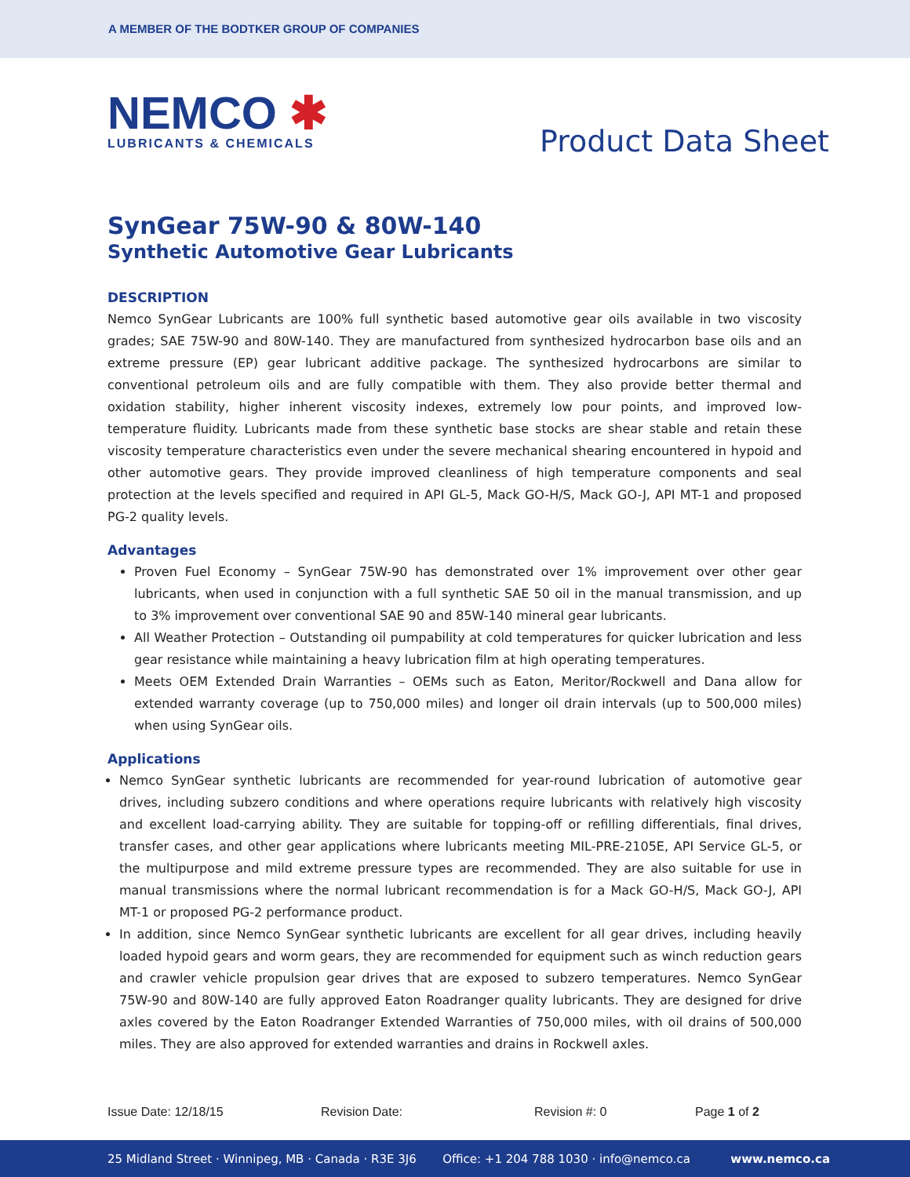A MEMBER OF THE BODTKER GROUP OF COMPANIES
NEMCO ✱
LUBRICANTS & CHEMICALS
Product Data Sheet
SynGear 75W-90 & 80W-140
Synthetic Automotive Gear Lubricants
DESCRIPTION
Nemco SynGear Lubricants are 100% full synthetic based automotive gear oils available in two viscosity grades; SAE 75W-90 and 80W-140. They are manufactured from synthesized hydrocarbon base oils and an extreme pressure (EP) gear lubricant additive package. The synthesized hydrocarbons are similar to conventional petroleum oils and are fully compatible with them. They also provide better thermal and oxidation stability, higher inherent viscosity indexes, extremely low pour points, and improved low-temperature fluidity. Lubricants made from these synthetic base stocks are shear stable and retain these viscosity temperature characteristics even under the severe mechanical shearing encountered in hypoid and other automotive gears. They provide improved cleanliness of high temperature components and seal protection at the levels specified and required in API GL-5, Mack GO-H/S, Mack GO-J, API MT-1 and proposed PG-2 quality levels.
Advantages
Proven Fuel Economy – SynGear 75W-90 has demonstrated over 1% improvement over other gear lubricants, when used in conjunction with a full synthetic SAE 50 oil in the manual transmission, and up to 3% improvement over conventional SAE 90 and 85W-140 mineral gear lubricants.
All Weather Protection – Outstanding oil pumpability at cold temperatures for quicker lubrication and less gear resistance while maintaining a heavy lubrication film at high operating temperatures.
Meets OEM Extended Drain Warranties – OEMs such as Eaton, Meritor/Rockwell and Dana allow for extended warranty coverage (up to 750,000 miles) and longer oil drain intervals (up to 500,000 miles) when using SynGear oils.
Applications
Nemco SynGear synthetic lubricants are recommended for year-round lubrication of automotive gear drives, including subzero conditions and where operations require lubricants with relatively high viscosity and excellent load-carrying ability. They are suitable for topping-off or refilling differentials, final drives, transfer cases, and other gear applications where lubricants meeting MIL-PRE-2105E, API Service GL-5, or the multipurpose and mild extreme pressure types are recommended. They are also suitable for use in manual transmissions where the normal lubricant recommendation is for a Mack GO-H/S, Mack GO-J, API MT-1 or proposed PG-2 performance product.
In addition, since Nemco SynGear synthetic lubricants are excellent for all gear drives, including heavily loaded hypoid gears and worm gears, they are recommended for equipment such as winch reduction gears and crawler vehicle propulsion gear drives that are exposed to subzero temperatures. Nemco SynGear 75W-90 and 80W-140 are fully approved Eaton Roadranger quality lubricants. They are designed for drive axles covered by the Eaton Roadranger Extended Warranties of 750,000 miles, with oil drains of 500,000 miles. They are also approved for extended warranties and drains in Rockwell axles.
Issue Date: 12/18/15 Revision Date: Revision #: 0 Page 1 of 2
25 Midland Street · Winnipeg, MB · Canada · R3E 3J6 Office: +1 204 788 1030 · info@nemco.ca www.nemco.ca